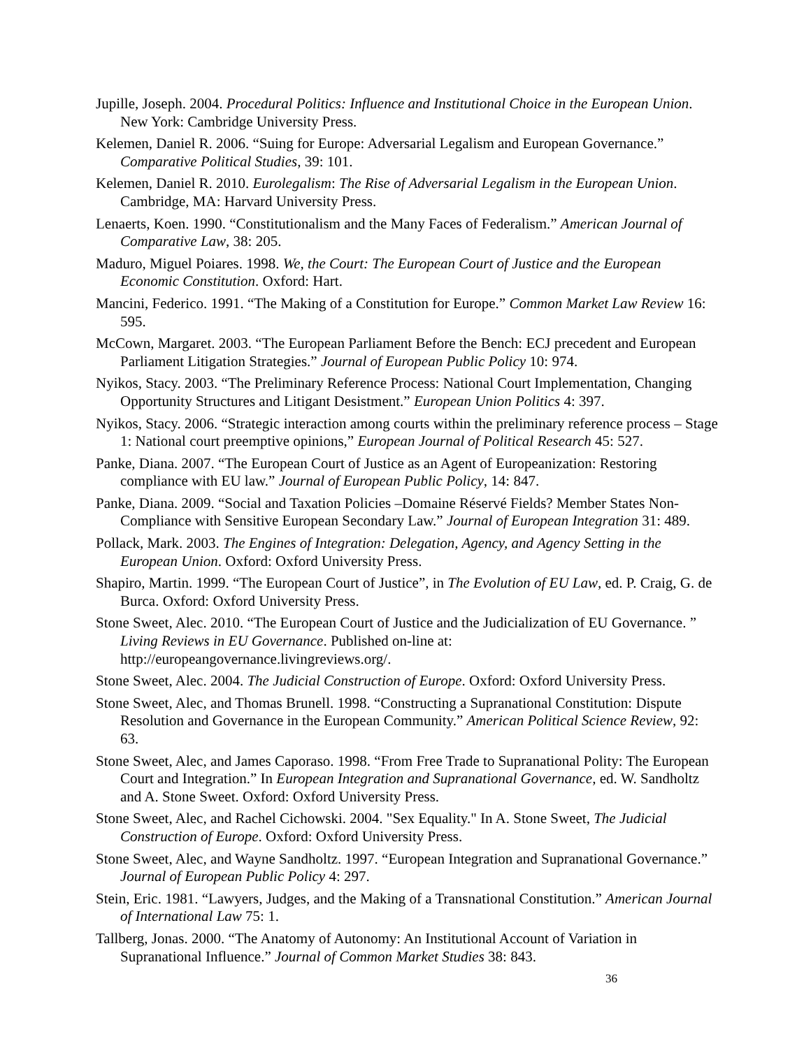Jupille, Joseph. 2004. Procedural Politics: Influence and Institutional Choice in the European Union. New York: Cambridge University Press.
Kelemen, Daniel R. 2006. “Suing for Europe: Adversarial Legalism and European Governance.” Comparative Political Studies, 39: 101.
Kelemen, Daniel R. 2010. Eurolegalism: The Rise of Adversarial Legalism in the European Union. Cambridge, MA: Harvard University Press.
Lenaerts, Koen. 1990. “Constitutionalism and the Many Faces of Federalism.” American Journal of Comparative Law, 38: 205.
Maduro, Miguel Poiares. 1998. We, the Court: The European Court of Justice and the European Economic Constitution. Oxford: Hart.
Mancini, Federico. 1991. “The Making of a Constitution for Europe.” Common Market Law Review 16: 595.
McCown, Margaret. 2003. “The European Parliament Before the Bench: ECJ precedent and European Parliament Litigation Strategies.” Journal of European Public Policy 10: 974.
Nyikos, Stacy. 2003. “The Preliminary Reference Process: National Court Implementation, Changing Opportunity Structures and Litigant Desistment.” European Union Politics 4: 397.
Nyikos, Stacy. 2006. “Strategic interaction among courts within the preliminary reference process – Stage 1: National court preemptive opinions,” European Journal of Political Research 45: 527.
Panke, Diana. 2007. “The European Court of Justice as an Agent of Europeanization: Restoring compliance with EU law.” Journal of European Public Policy, 14: 847.
Panke, Diana. 2009. “Social and Taxation Policies –Domaine Réservé Fields? Member States Non-Compliance with Sensitive European Secondary Law.” Journal of European Integration 31: 489.
Pollack, Mark. 2003. The Engines of Integration: Delegation, Agency, and Agency Setting in the European Union. Oxford: Oxford University Press.
Shapiro, Martin. 1999. “The European Court of Justice”, in The Evolution of EU Law, ed. P. Craig, G. de Burca. Oxford: Oxford University Press.
Stone Sweet, Alec. 2010. “The European Court of Justice and the Judicialization of EU Governance. ” Living Reviews in EU Governance. Published on-line at: http://europeangovernance.livingreviews.org/.
Stone Sweet, Alec. 2004. The Judicial Construction of Europe. Oxford: Oxford University Press.
Stone Sweet, Alec, and Thomas Brunell. 1998. “Constructing a Supranational Constitution: Dispute Resolution and Governance in the European Community.” American Political Science Review, 92: 63.
Stone Sweet, Alec, and James Caporaso. 1998. “From Free Trade to Supranational Polity: The European Court and Integration.” In European Integration and Supranational Governance, ed. W. Sandholtz and A. Stone Sweet. Oxford: Oxford University Press.
Stone Sweet, Alec, and Rachel Cichowski. 2004. "Sex Equality." In A. Stone Sweet, The Judicial Construction of Europe. Oxford: Oxford University Press.
Stone Sweet, Alec, and Wayne Sandholtz. 1997. “European Integration and Supranational Governance.” Journal of European Public Policy 4: 297.
Stein, Eric. 1981. “Lawyers, Judges, and the Making of a Transnational Constitution.” American Journal of International Law 75: 1.
Tallberg, Jonas. 2000. “The Anatomy of Autonomy: An Institutional Account of Variation in Supranational Influence.” Journal of Common Market Studies 38: 843.
36